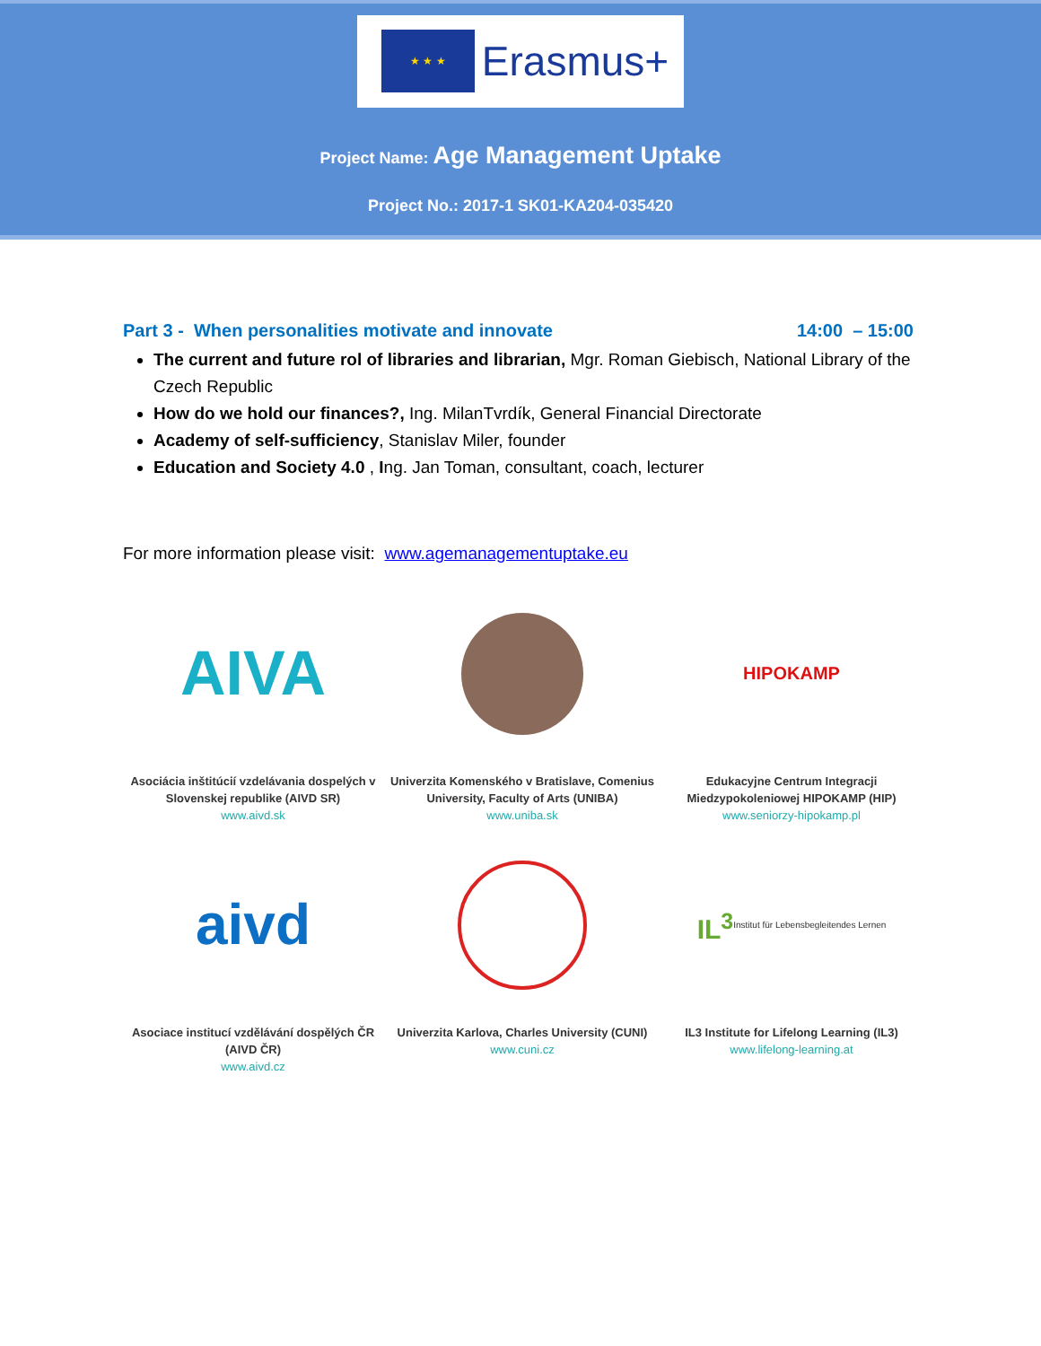★ ★ ★ Erasmus+
Project Name: Age Management Uptake
Project No.: 2017-1 SK01-KA204-035420
Part 3 - When personalities motivate and innovate 14:00 – 15:00
The current and future rol of libraries and librarian, Mgr. Roman Giebisch, National Library of the Czech Republic
How do we hold our finances?, Ing. MilanTvrdík, General Financial Directorate
Academy of self-sufficiency, Stanislav Miler, founder
Education and Society 4.0 , Ing. Jan Toman, consultant, coach, lecturer
For more information please visit: www.agemanagementuptake.eu
AIVA
Asociácia inštitúcií vzdelávania dospelých v Slovenskej republike (AIVD SR)
www.aivd.sk
Univerzita Komenského v Bratislave, Comenius University, Faculty of Arts (UNIBA)
www.uniba.sk
HIPOKAMP
Edukacyjne Centrum Integracji Miedzypokoleniowej HIPOKAMP (HIP)
www.seniorzy-hipokamp.pl
aivd
Asociace institucí vzdělávání dospělých ČR (AIVD ČR)
www.aivd.cz
Univerzita Karlova, Charles University (CUNI)
www.cuni.cz
IL<sup>3</sup> Institut für Lebensbegleitendes Lernen
IL3 Institute for Lifelong Learning (IL3)
www.lifelong-learning.at